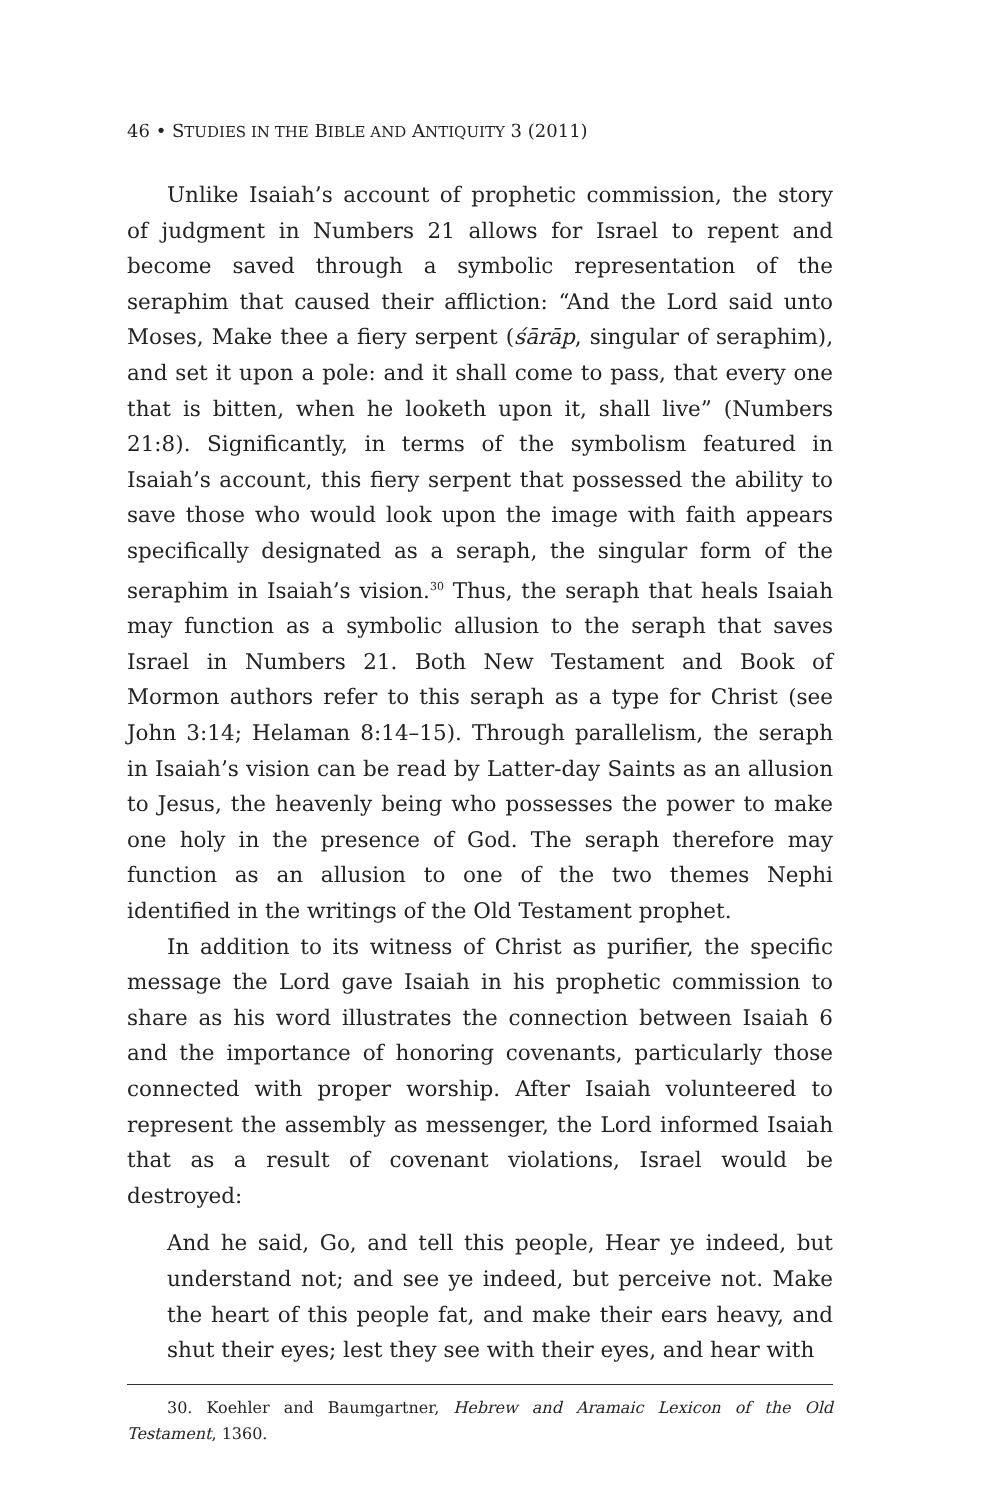46 • STUDIES IN THE BIBLE AND ANTIQUITY 3 (2011)
Unlike Isaiah’s account of prophetic commission, the story of judgment in Numbers 21 allows for Israel to repent and become saved through a symbolic representation of the seraphim that caused their affliction: “And the Lord said unto Moses, Make thee a fiery serpent (śārāp, singular of seraphim), and set it upon a pole: and it shall come to pass, that every one that is bitten, when he looketh upon it, shall live” (Numbers 21:8). Significantly, in terms of the symbolism featured in Isaiah’s account, this fiery serpent that possessed the ability to save those who would look upon the image with faith appears specifically designated as a seraph, the singular form of the seraphim in Isaiah’s vision.<sup>30</sup> Thus, the seraph that heals Isaiah may function as a symbolic allusion to the seraph that saves Israel in Numbers 21. Both New Testament and Book of Mormon authors refer to this seraph as a type for Christ (see John 3:14; Helaman 8:14–15). Through parallelism, the seraph in Isaiah’s vision can be read by Latter-day Saints as an allusion to Jesus, the heavenly being who possesses the power to make one holy in the presence of God. The seraph therefore may function as an allusion to one of the two themes Nephi identified in the writings of the Old Testament prophet.
In addition to its witness of Christ as purifier, the specific message the Lord gave Isaiah in his prophetic commission to share as his word illustrates the connection between Isaiah 6 and the importance of honoring covenants, particularly those connected with proper worship. After Isaiah volunteered to represent the assembly as messenger, the Lord informed Isaiah that as a result of covenant violations, Israel would be destroyed:
And he said, Go, and tell this people, Hear ye indeed, but understand not; and see ye indeed, but perceive not. Make the heart of this people fat, and make their ears heavy, and shut their eyes; lest they see with their eyes, and hear with
30. Koehler and Baumgartner, Hebrew and Aramaic Lexicon of the Old Testament, 1360.